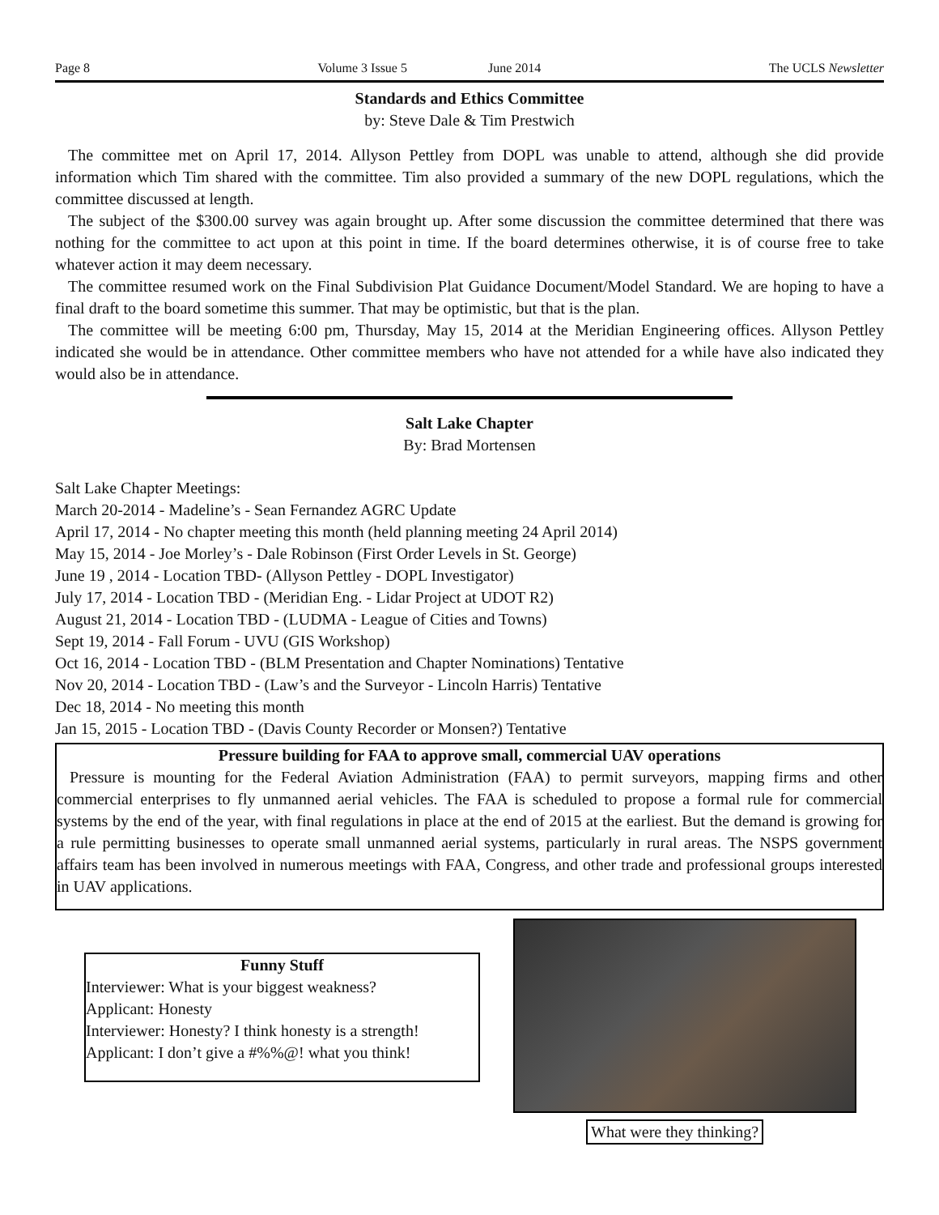Page 8 Volume 3 Issue 5 June 2014 The UCLS Newsletter
Standards and Ethics Committee
by: Steve Dale & Tim Prestwich
The committee met on April 17, 2014. Allyson Pettley from DOPL was unable to attend, although she did provide information which Tim shared with the committee. Tim also provided a summary of the new DOPL regulations, which the committee discussed at length.
The subject of the $300.00 survey was again brought up. After some discussion the committee determined that there was nothing for the committee to act upon at this point in time. If the board determines otherwise, it is of course free to take whatever action it may deem necessary.
The committee resumed work on the Final Subdivision Plat Guidance Document/Model Standard. We are hoping to have a final draft to the board sometime this summer. That may be optimistic, but that is the plan.
The committee will be meeting 6:00 pm, Thursday, May 15, 2014 at the Meridian Engineering offices. Allyson Pettley indicated she would be in attendance. Other committee members who have not attended for a while have also indicated they would also be in attendance.
Salt Lake Chapter
By: Brad Mortensen
Salt Lake Chapter Meetings:
March 20-2014 - Madeline’s - Sean Fernandez AGRC Update
April 17, 2014 - No chapter meeting this month (held planning meeting 24 April 2014)
May 15, 2014 - Joe Morley’s - Dale Robinson (First Order Levels in St. George)
June 19 , 2014 - Location TBD- (Allyson Pettley - DOPL Investigator)
July 17, 2014 - Location TBD - (Meridian Eng. - Lidar Project at UDOT R2)
August 21, 2014 - Location TBD - (LUDMA - League of Cities and Towns)
Sept 19, 2014 - Fall Forum - UVU (GIS Workshop)
Oct 16, 2014 - Location TBD - (BLM Presentation and Chapter Nominations) Tentative
Nov 20, 2014 - Location TBD - (Law’s and the Surveyor - Lincoln Harris) Tentative
Dec 18, 2014 - No meeting this month
Jan 15, 2015 - Location TBD - (Davis County Recorder or Monsen?) Tentative
Pressure building for FAA to approve small, commercial UAV operations
Pressure is mounting for the Federal Aviation Administration (FAA) to permit surveyors, mapping firms and other commercial enterprises to fly unmanned aerial vehicles. The FAA is scheduled to propose a formal rule for commercial systems by the end of the year, with final regulations in place at the end of 2015 at the earliest. But the demand is growing for a rule permitting businesses to operate small unmanned aerial systems, particularly in rural areas. The NSPS government affairs team has been involved in numerous meetings with FAA, Congress, and other trade and professional groups interested in UAV applications.
Funny Stuff
Interviewer: What is your biggest weakness?
Applicant: Honesty
Interviewer: Honesty? I think honesty is a strength!
Applicant: I don’t give a #%%@! what you think!
What were they thinking?